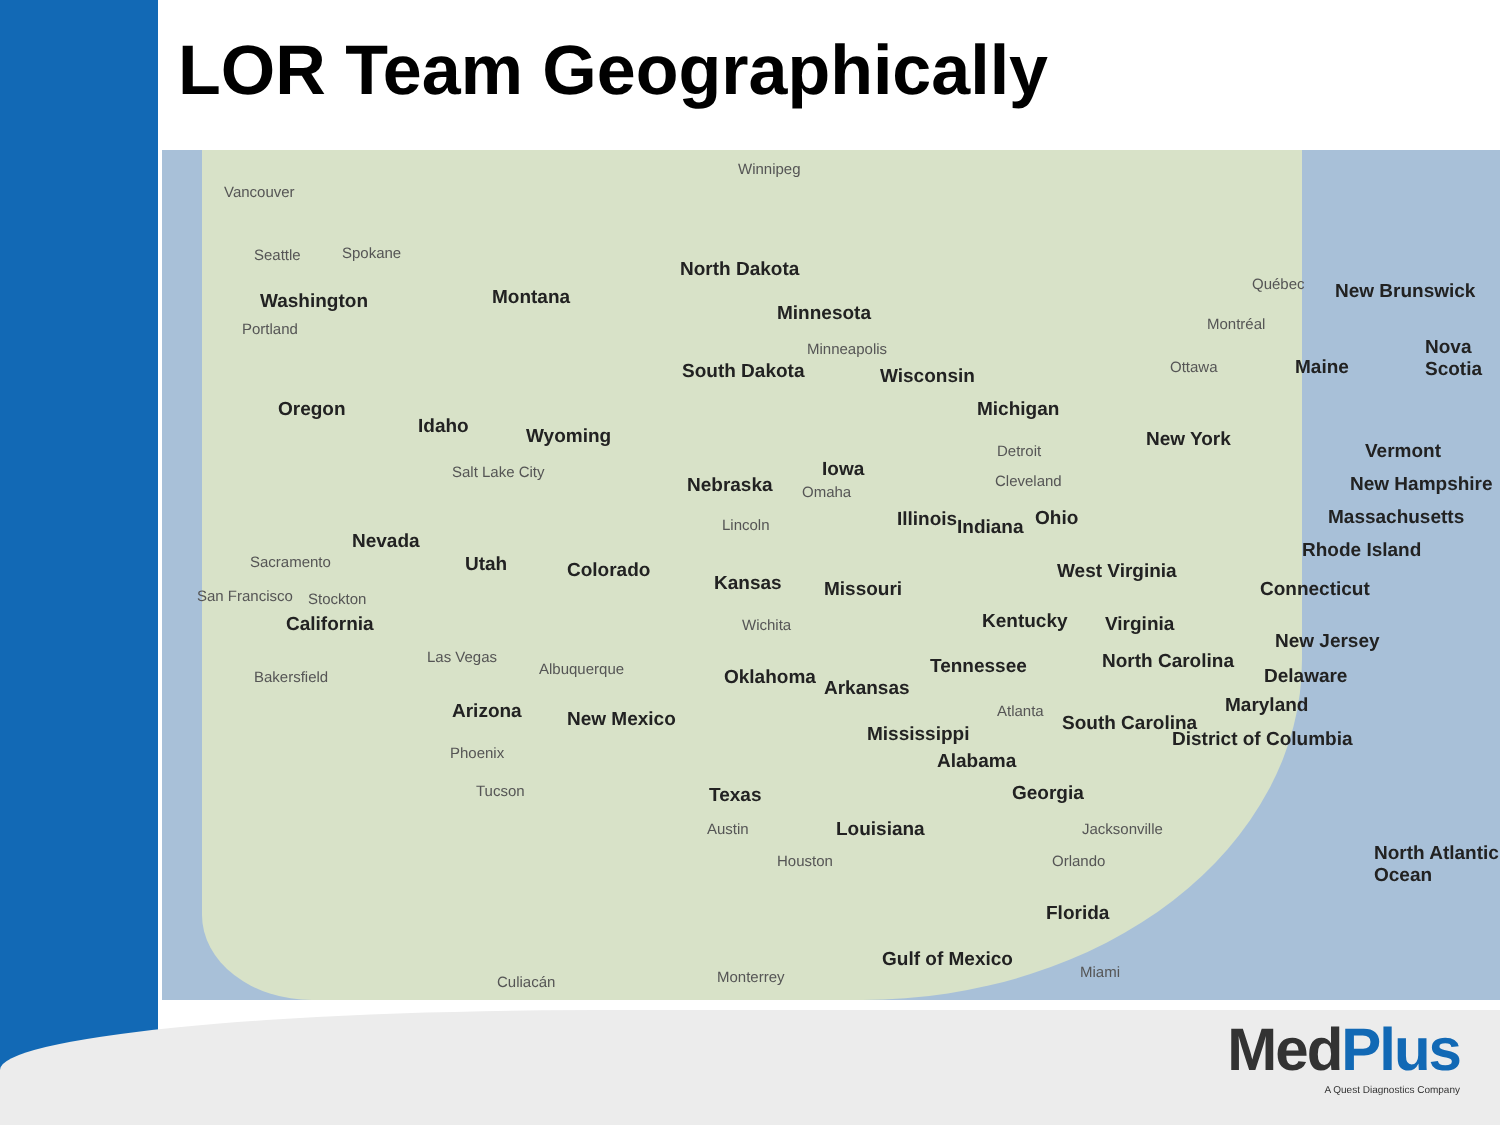LOR Team Geographically
Washington Montana
North Dakota
Minnesota
South Dakota Wisconsin
Michigan Oregon
Idaho Wyoming
Iowa
Nebraska
Nevada
Utah Colorado
Kansas Missouri
Illinois Indiana Ohio
California
New York
West Virginia
Kentucky Virginia
Tennessee North Carolina
Oklahoma Arkansas
Arizona New Mexico South Carolina Mississippi
Alabama
Texas Georgia
Louisiana
Florida
Gulf of Mexico
New Brunswick
Maine
Nova Scotia
Vermont
New Hampshire
Massachusetts
Rhode Island
Connecticut
New Jersey
Delaware
Maryland
District of Columbia
North Atlantic Ocean
Vancouver
Winnipeg
Seattle Spokane
Portland
Minneapolis
Salt Lake City
Sacramento
San Francisco Stockton
Las Vegas
Bakersfield Albuquerque
Phoenix
Tucson
Lincoln
Omaha
Wichita
Austin
Houston
Detroit
Cleveland
Montréal
Ottawa
Québec
Atlanta
Jacksonville
Orlando
Miami
Culiacán Monterrey
MedPlus
A Quest Diagnostics Company